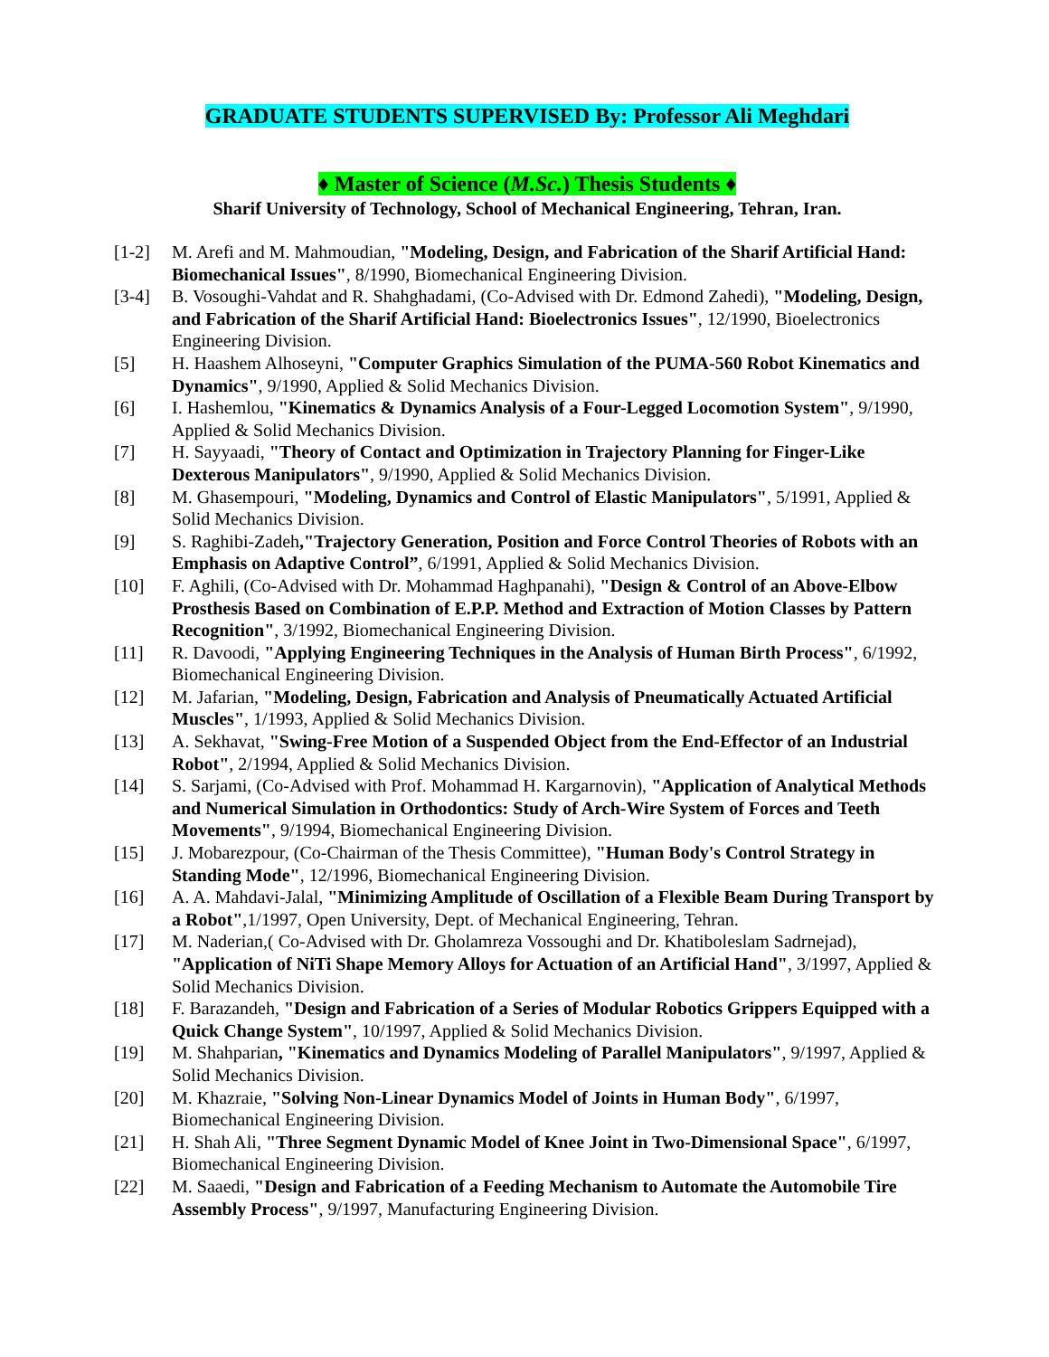GRADUATE STUDENTS SUPERVISED By: Professor Ali Meghdari
♦ Master of Science (M.Sc.) Thesis Students ♦
Sharif University of Technology, School of Mechanical Engineering, Tehran, Iran.
[1-2] M. Arefi and M. Mahmoudian, "Modeling, Design, and Fabrication of the Sharif Artificial Hand: Biomechanical Issues", 8/1990, Biomechanical Engineering Division.
[3-4] B. Vosoughi-Vahdat and R. Shahghadami, (Co-Advised with Dr. Edmond Zahedi), "Modeling, Design, and Fabrication of the Sharif Artificial Hand: Bioelectronics Issues", 12/1990, Bioelectronics Engineering Division.
[5] H. Haashem Alhoseyni, "Computer Graphics Simulation of the PUMA-560 Robot Kinematics and Dynamics", 9/1990, Applied & Solid Mechanics Division.
[6] I. Hashemlou, "Kinematics & Dynamics Analysis of a Four-Legged Locomotion System", 9/1990, Applied & Solid Mechanics Division.
[7] H. Sayyaadi, "Theory of Contact and Optimization in Trajectory Planning for Finger-Like Dexterous Manipulators", 9/1990, Applied & Solid Mechanics Division.
[8] M. Ghasempouri, "Modeling, Dynamics and Control of Elastic Manipulators", 5/1991, Applied & Solid Mechanics Division.
[9] S. Raghibi-Zadeh,"Trajectory Generation, Position and Force Control Theories of Robots with an Emphasis on Adaptive Control”, 6/1991, Applied & Solid Mechanics Division.
[10] F. Aghili, (Co-Advised with Dr. Mohammad Haghpanahi), "Design & Control of an Above-Elbow Prosthesis Based on Combination of E.P.P. Method and Extraction of Motion Classes by Pattern Recognition", 3/1992, Biomechanical Engineering Division.
[11] R. Davoodi, "Applying Engineering Techniques in the Analysis of Human Birth Process", 6/1992, Biomechanical Engineering Division.
[12] M. Jafarian, "Modeling, Design, Fabrication and Analysis of Pneumatically Actuated Artificial Muscles", 1/1993, Applied & Solid Mechanics Division.
[13] A. Sekhavat, "Swing-Free Motion of a Suspended Object from the End-Effector of an Industrial Robot", 2/1994, Applied & Solid Mechanics Division.
[14] S. Sarjami, (Co-Advised with Prof. Mohammad H. Kargarnovin), "Application of Analytical Methods and Numerical Simulation in Orthodontics: Study of Arch-Wire System of Forces and Teeth Movements", 9/1994, Biomechanical Engineering Division.
[15] J. Mobarezpour, (Co-Chairman of the Thesis Committee), "Human Body's Control Strategy in Standing Mode", 12/1996, Biomechanical Engineering Division.
[16] A. A. Mahdavi-Jalal, "Minimizing Amplitude of Oscillation of a Flexible Beam During Transport by a Robot",1/1997, Open University, Dept. of Mechanical Engineering, Tehran.
[17] M. Naderian,( Co-Advised with Dr. Gholamreza Vossoughi and Dr. Khatiboleslam Sadrnejad), "Application of NiTi Shape Memory Alloys for Actuation of an Artificial Hand", 3/1997, Applied & Solid Mechanics Division.
[18] F. Barazandeh, "Design and Fabrication of a Series of Modular Robotics Grippers Equipped with a Quick Change System", 10/1997, Applied & Solid Mechanics Division.
[19] M. Shahparian, "Kinematics and Dynamics Modeling of Parallel Manipulators", 9/1997, Applied & Solid Mechanics Division.
[20] M. Khazraie, "Solving Non-Linear Dynamics Model of Joints in Human Body", 6/1997, Biomechanical Engineering Division.
[21] H. Shah Ali, "Three Segment Dynamic Model of Knee Joint in Two-Dimensional Space", 6/1997, Biomechanical Engineering Division.
[22] M. Saaedi, "Design and Fabrication of a Feeding Mechanism to Automate the Automobile Tire Assembly Process", 9/1997, Manufacturing Engineering Division.